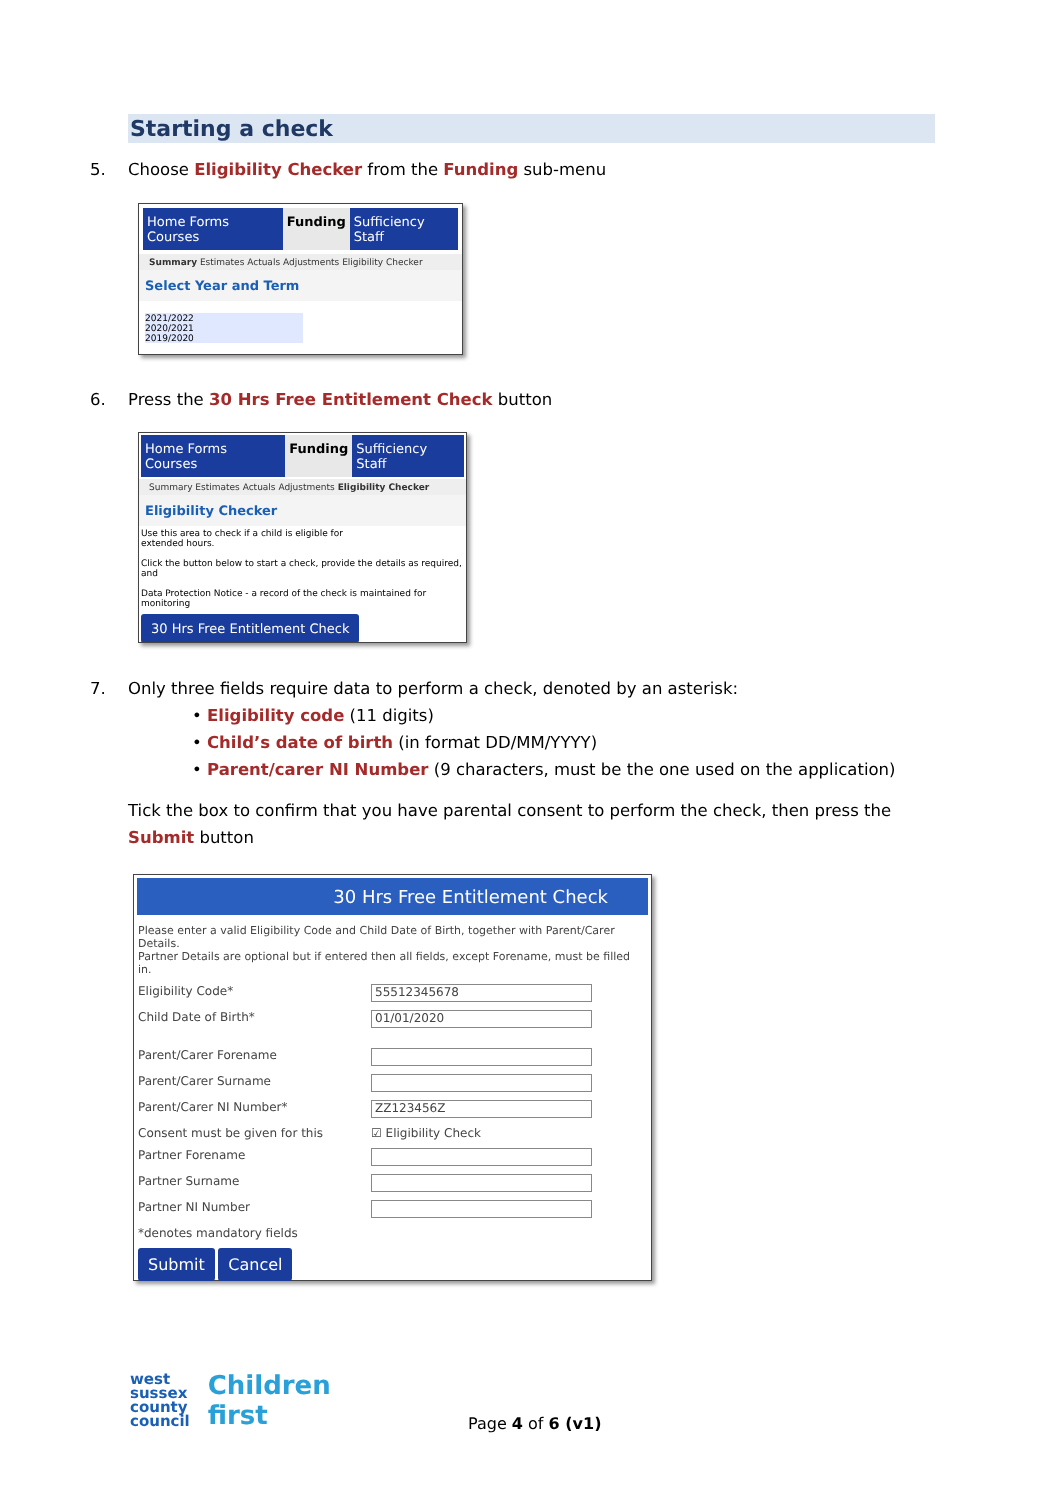Starting a check
5. Choose Eligibility Checker from the Funding sub-menu
Home Forms Courses Funding Sufficiency Staff
Summary Estimates Actuals Adjustments Eligibility Checker
Select Year and Term
2021/2022
2020/2021
2019/2020
6. Press the 30 Hrs Free Entitlement Check button
Home Forms Courses Funding Sufficiency Staff
Summary Estimates Actuals Adjustments Eligibility Checker
Eligibility Checker
Use this area to check if a child is eligible for
extended hours.
Click the button below to start a check, provide the details as required, and
Data Protection Notice - a record of the check is maintained for monitoring
30 Hrs Free Entitlement Check
7. Only three fields require data to perform a check, denoted by an asterisk:
• Eligibility code (11 digits)
• Child’s date of birth (in format DD/MM/YYYY)
• Parent/carer NI Number (9 characters, must be the one used on the application)
Tick the box to confirm that you have parental consent to perform the check, then press the Submit button
30 Hrs Free Entitlement Check
Please enter a valid Eligibility Code and Child Date of Birth, together with Parent/Carer Details.
Partner Details are optional but if entered then all fields, except Forename, must be filled in.
Eligibility Code*
55512345678
Child Date of Birth*
01/01/2020
Parent/Carer Forename
Parent/Carer Surname
Parent/Carer NI Number*
ZZ123456Z
Consent must be given for this ☑ Eligibility Check
Partner Forename
Partner Surname
Partner NI Number
*denotes mandatory fields
Submit Cancel
west
sussex
county
council
Children
first
Page 4 of 6 (v1)